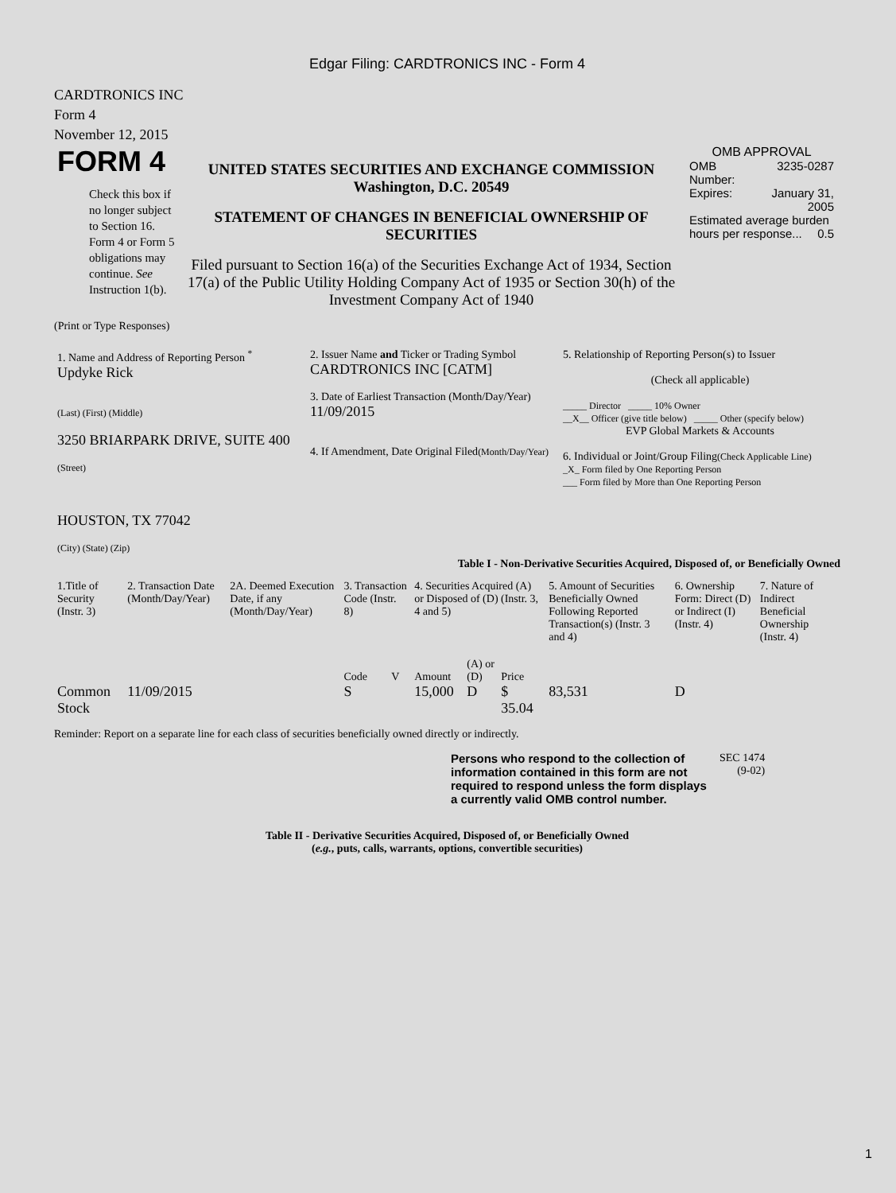Edgar Filing: CARDTRONICS INC - Form 4
CARDTRONICS INC
Form 4
November 12, 2015
| FORM 4 Check this box if no longer subject to Section 16. Form 4 or Form 5 obligations may continue. See Instruction 1(b). | UNITED STATES SECURITIES AND EXCHANGE COMMISSION Washington, D.C. 20549 STATEMENT OF CHANGES IN BENEFICIAL OWNERSHIP OF SECURITIES Filed pursuant to Section 16(a) of the Securities Exchange Act of 1934, Section 17(a) of the Public Utility Holding Company Act of 1935 or Section 30(h) of the Investment Company Act of 1940 | OMB APPROVAL / OMB Number: / 3235-0287 / / Expires: / January 31, 2005 / / Estimated average burden hours per response... 0.5 / / |
(Print or Type Responses)
| 1. Name and Address of Reporting Person <sup>*</sup> Updyke Rick (Last) (First) (Middle) 3250 BRIARPARK DRIVE, SUITE 400 (Street) HOUSTON, TX 77042 (City) (State) (Zip) | 2. Issuer Name and Ticker or Trading Symbol CARDTRONICS INC [CATM] 3. Date of Earliest Transaction (Month/Day/Year) 11/09/2015 4. If Amendment, Date Original Filed (Month/Day/Year) | 5. Relationship of Reporting Person(s) to Issuer (Check all applicable) _____ Director _____ 10% Owner __X__ Officer (give title below) _____ Other (specify below) EVP Global Markets & Accounts 6. Individual or Joint/Group Filing (Check Applicable Line) _X_ Form filed by One Reporting Person ___ Form filed by More than One Reporting Person |
Table I - Non-Derivative Securities Acquired, Disposed of, or Beneficially Owned
| 1.Title of Security (Instr. 3) | 2. Transaction Date (Month/Day/Year) | 2A. Deemed Execution Date, if any (Month/Day/Year) | 3. Transaction Code (Instr. 8) | | 4. Securities Acquired (A) or Disposed of (D) (Instr. 3, 4 and 5) | | | 5. Amount of Securities Beneficially Owned Following Reported Transaction(s) (Instr. 3 and 4) | 6. Ownership Form: Direct (D) or Indirect (I) (Instr. 4) | 7. Nature of Indirect Beneficial Ownership (Instr. 4) |
| --- | --- | --- | --- | --- | --- | --- | --- | --- | --- | --- |
| | | | Code | V | Amount | (A) or (D) | Price | | | |
| Common Stock | 11/09/2015 | | S | | 15,000 | D | $ 35.04 | 83,531 | D | |
Reminder: Report on a separate line for each class of securities beneficially owned directly or indirectly.
| Persons who respond to the collection of information contained in this form are not required to respond unless the form displays a currently valid OMB control number. | SEC 1474 (9-02) |
Table II - Derivative Securities Acquired, Disposed of, or Beneficially Owned
(e.g., puts, calls, warrants, options, convertible securities)
1